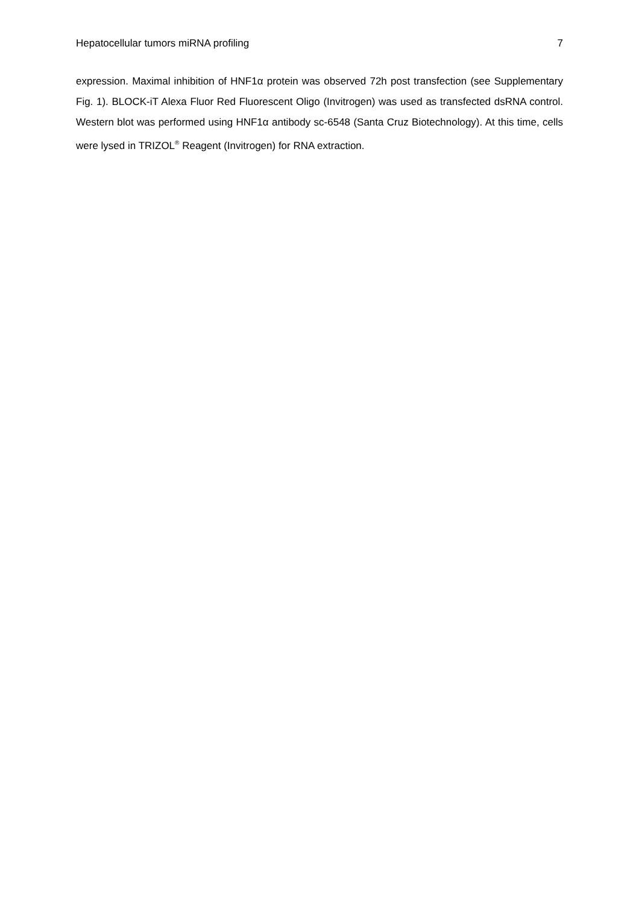Hepatocellular tumors miRNA profiling 7
expression. Maximal inhibition of HNF1α protein was observed 72h post transfection (see Supplementary Fig. 1). BLOCK-iT Alexa Fluor Red Fluorescent Oligo (Invitrogen) was used as transfected dsRNA control. Western blot was performed using HNF1α antibody sc-6548 (Santa Cruz Biotechnology). At this time, cells were lysed in TRIZOL<sup>®</sup> Reagent (Invitrogen) for RNA extraction.